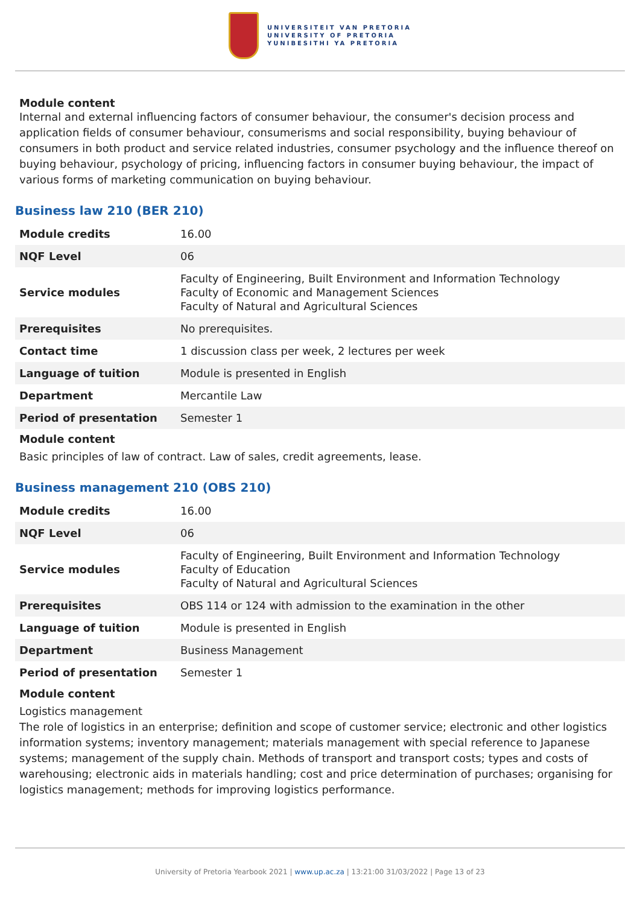UNIVERSITEIT VAN PRETORIA
UNIVERSITY OF PRETORIA
YUNIBESITHI YA PRETORIA
Module content
Internal and external influencing factors of consumer behaviour, the consumer's decision process and application fields of consumer behaviour, consumerisms and social responsibility, buying behaviour of consumers in both product and service related industries, consumer psychology and the influence thereof on buying behaviour, psychology of pricing, influencing factors in consumer buying behaviour, the impact of various forms of marketing communication on buying behaviour.
Business law 210 (BER 210)
| Module credits | 16.00 |
| NQF Level | 06 |
| Service modules | Faculty of Engineering, Built Environment and Information Technology Faculty of Economic and Management Sciences Faculty of Natural and Agricultural Sciences |
| Prerequisites | No prerequisites. |
| Contact time | 1 discussion class per week, 2 lectures per week |
| Language of tuition | Module is presented in English |
| Department | Mercantile Law |
| Period of presentation | Semester 1 |
Module content
Basic principles of law of contract. Law of sales, credit agreements, lease.
Business management 210 (OBS 210)
| Module credits | 16.00 |
| NQF Level | 06 |
| Service modules | Faculty of Engineering, Built Environment and Information Technology Faculty of Education Faculty of Natural and Agricultural Sciences |
| Prerequisites | OBS 114 or 124 with admission to the examination in the other |
| Language of tuition | Module is presented in English |
| Department | Business Management |
| Period of presentation | Semester 1 |
Module content
Logistics management
The role of logistics in an enterprise; definition and scope of customer service; electronic and other logistics information systems; inventory management; materials management with special reference to Japanese systems; management of the supply chain. Methods of transport and transport costs; types and costs of warehousing; electronic aids in materials handling; cost and price determination of purchases; organising for logistics management; methods for improving logistics performance.
University of Pretoria Yearbook 2021 | www.up.ac.za | 13:21:00 31/03/2022 | Page 13 of 23